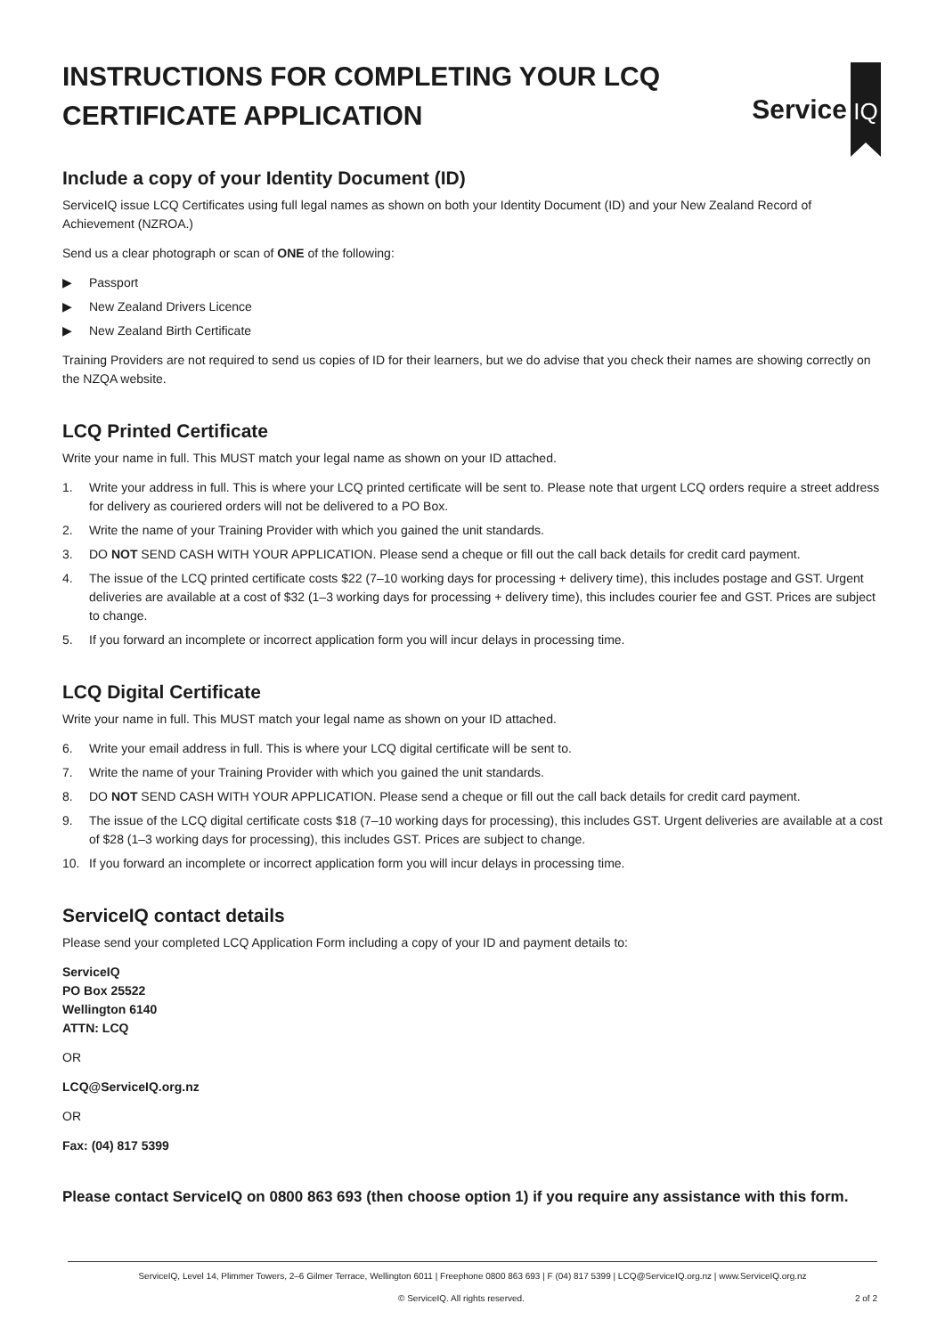INSTRUCTIONS FOR COMPLETING YOUR LCQ CERTIFICATE APPLICATION
Service
IQ
Include a copy of your Identity Document (ID)
ServiceIQ issue LCQ Certificates using full legal names as shown on both your Identity Document (ID) and your New Zealand Record of Achievement (NZROA.)
Send us a clear photograph or scan of ONE of the following:
▶ Passport
▶ New Zealand Drivers Licence
▶ New Zealand Birth Certificate
Training Providers are not required to send us copies of ID for their learners, but we do advise that you check their names are showing correctly on the NZQA website.
LCQ Printed Certificate
Write your name in full. This MUST match your legal name as shown on your ID attached.
1. Write your address in full. This is where your LCQ printed certificate will be sent to. Please note that urgent LCQ orders require a street address for delivery as couriered orders will not be delivered to a PO Box.
2. Write the name of your Training Provider with which you gained the unit standards.
3. DO NOT SEND CASH WITH YOUR APPLICATION. Please send a cheque or fill out the call back details for credit card payment.
4. The issue of the LCQ printed certificate costs $22 (7–10 working days for processing + delivery time), this includes postage and GST. Urgent deliveries are available at a cost of $32 (1–3 working days for processing + delivery time), this includes courier fee and GST. Prices are subject to change.
5. If you forward an incomplete or incorrect application form you will incur delays in processing time.
LCQ Digital Certificate
Write your name in full. This MUST match your legal name as shown on your ID attached.
6. Write your email address in full. This is where your LCQ digital certificate will be sent to.
7. Write the name of your Training Provider with which you gained the unit standards.
8. DO NOT SEND CASH WITH YOUR APPLICATION. Please send a cheque or fill out the call back details for credit card payment.
9. The issue of the LCQ digital certificate costs $18 (7–10 working days for processing), this includes GST. Urgent deliveries are available at a cost of $28 (1–3 working days for processing), this includes GST. Prices are subject to change.
10. If you forward an incomplete or incorrect application form you will incur delays in processing time.
ServiceIQ contact details
Please send your completed LCQ Application Form including a copy of your ID and payment details to:
ServiceIQ
PO Box 25522
Wellington 6140
ATTN: LCQ
OR
LCQ@ServiceIQ.org.nz
OR
Fax: (04) 817 5399
Please contact ServiceIQ on 0800 863 693 (then choose option 1) if you require any assistance with this form.
ServiceIQ, Level 14, Plimmer Towers, 2–6 Gilmer Terrace, Wellington 6011 | Freephone 0800 863 693 | F (04) 817 5399 | LCQ@ServiceIQ.org.nz | www.ServiceIQ.org.nz
© ServiceIQ. All rights reserved. 2 of 2